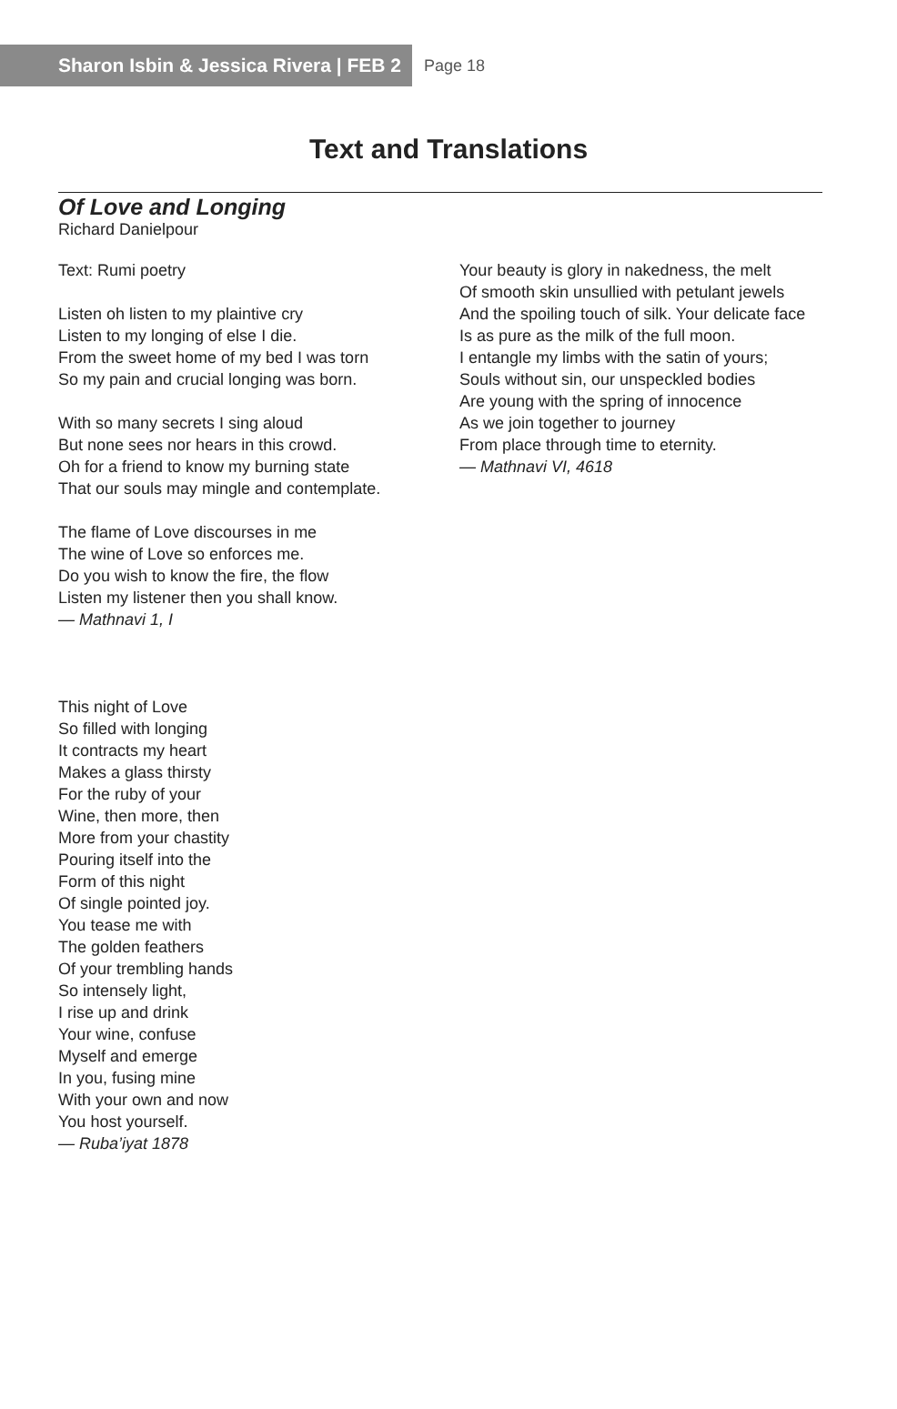Sharon Isbin & Jessica Rivera | FEB 2
Page 18
Text and Translations
Of Love and Longing
Richard Danielpour
Text: Rumi poetry
Listen oh listen to my plaintive cry
Listen to my longing of else I die.
From the sweet home of my bed I was torn
So my pain and crucial longing was born.
With so many secrets I sing aloud
But none sees nor hears in this crowd.
Oh for a friend to know my burning state
That our souls may mingle and contemplate.
The flame of Love discourses in me
The wine of Love so enforces me.
Do you wish to know the fire, the flow
Listen my listener then you shall know.
— Mathnavi 1, I
This night of Love
So filled with longing
It contracts my heart
Makes a glass thirsty
For the ruby of your
Wine, then more, then
More from your chastity
Pouring itself into the
Form of this night
Of single pointed joy.
You tease me with
The golden feathers
Of your trembling hands
So intensely light,
I rise up and drink
Your wine, confuse
Myself and emerge
In you, fusing mine
With your own and now
You host yourself.
— Ruba’iyat 1878
Your beauty is glory in nakedness, the melt
Of smooth skin unsullied with petulant jewels
And the spoiling touch of silk. Your delicate face
Is as pure as the milk of the full moon.
I entangle my limbs with the satin of yours;
Souls without sin, our unspeckled bodies
Are young with the spring of innocence
As we join together to journey
From place through time to eternity.
— Mathnavi VI, 4618